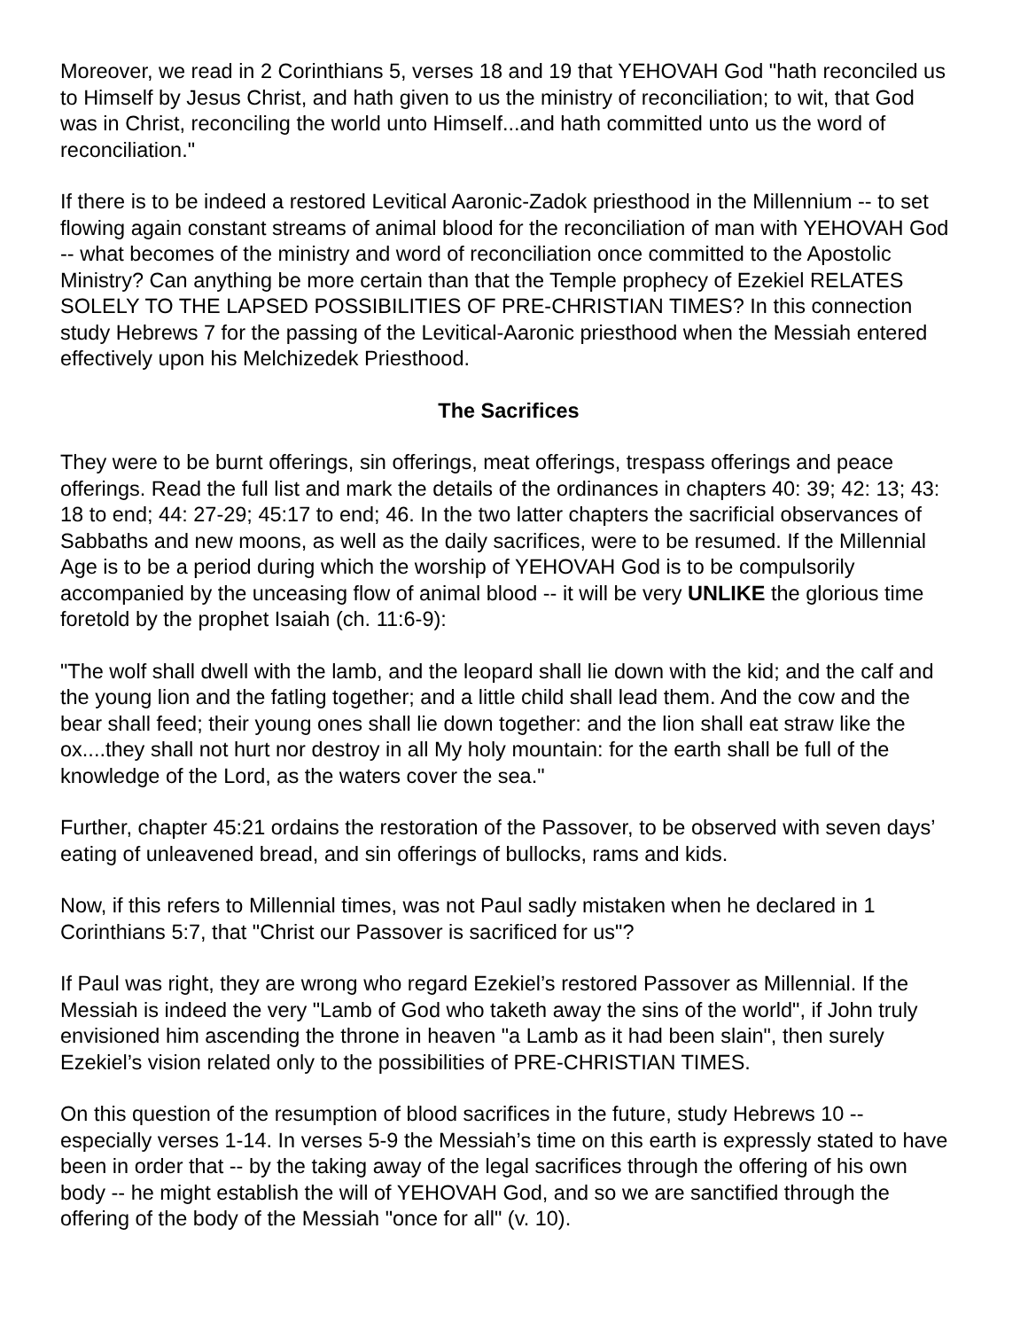Moreover, we read in 2 Corinthians 5, verses 18 and 19 that YEHOVAH God "hath reconciled us to Himself by Jesus Christ, and hath given to us the ministry of reconciliation; to wit, that God was in Christ, reconciling the world unto Himself...and hath committed unto us the word of reconciliation."
If there is to be indeed a restored Levitical Aaronic-Zadok priesthood in the Millennium -- to set flowing again constant streams of animal blood for the reconciliation of man with YEHOVAH God -- what becomes of the ministry and word of reconciliation once committed to the Apostolic Ministry? Can anything be more certain than that the Temple prophecy of Ezekiel RELATES SOLELY TO THE LAPSED POSSIBILITIES OF PRE-CHRISTIAN TIMES? In this connection study Hebrews 7 for the passing of the Levitical-Aaronic priesthood when the Messiah entered effectively upon his Melchizedek Priesthood.
The Sacrifices
They were to be burnt offerings, sin offerings, meat offerings, trespass offerings and peace offerings. Read the full list and mark the details of the ordinances in chapters 40: 39; 42: 13; 43: 18 to end; 44: 27-29; 45:17 to end; 46. In the two latter chapters the sacrificial observances of Sabbaths and new moons, as well as the daily sacrifices, were to be resumed. If the Millennial Age is to be a period during which the worship of YEHOVAH God is to be compulsorily accompanied by the unceasing flow of animal blood -- it will be very UNLIKE the glorious time foretold by the prophet Isaiah (ch. 11:6-9):
"The wolf shall dwell with the lamb, and the leopard shall lie down with the kid; and the calf and the young lion and the fatling together; and a little child shall lead them. And the cow and the bear shall feed; their young ones shall lie down together: and the lion shall eat straw like the ox....they shall not hurt nor destroy in all My holy mountain: for the earth shall be full of the knowledge of the Lord, as the waters cover the sea."
Further, chapter 45:21 ordains the restoration of the Passover, to be observed with seven days’ eating of unleavened bread, and sin offerings of bullocks, rams and kids.
Now, if this refers to Millennial times, was not Paul sadly mistaken when he declared in 1 Corinthians 5:7, that "Christ our Passover is sacrificed for us"?
If Paul was right, they are wrong who regard Ezekiel’s restored Passover as Millennial. If the Messiah is indeed the very "Lamb of God who taketh away the sins of the world", if John truly envisioned him ascending the throne in heaven "a Lamb as it had been slain", then surely Ezekiel’s vision related only to the possibilities of PRE-CHRISTIAN TIMES.
On this question of the resumption of blood sacrifices in the future, study Hebrews 10 -- especially verses 1-14. In verses 5-9 the Messiah’s time on this earth is expressly stated to have been in order that -- by the taking away of the legal sacrifices through the offering of his own body -- he might establish the will of YEHOVAH God, and so we are sanctified through the offering of the body of the Messiah "once for all" (v. 10).